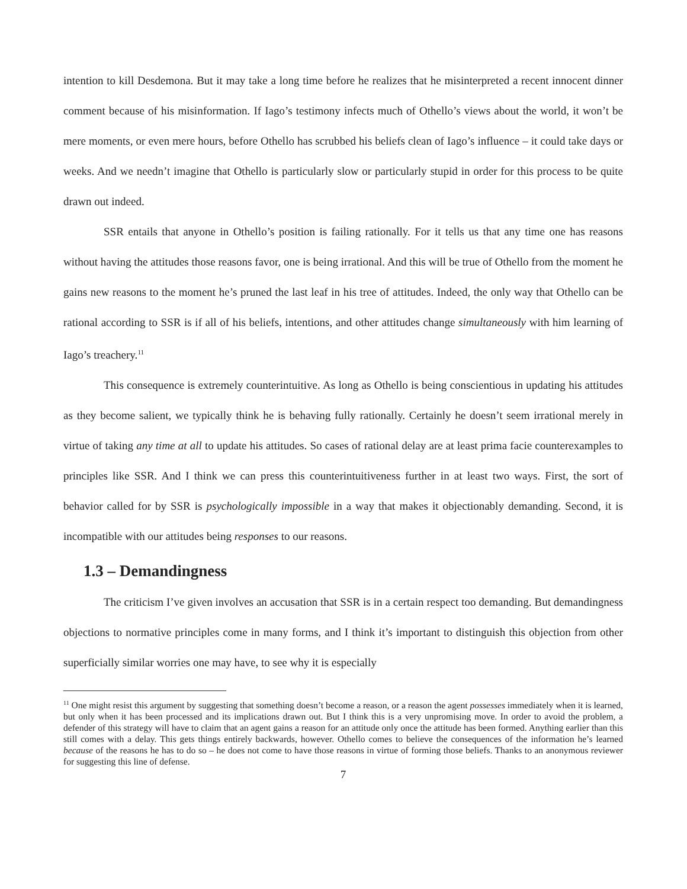intention to kill Desdemona. But it may take a long time before he realizes that he misinterpreted a recent innocent dinner comment because of his misinformation. If Iago’s testimony infects much of Othello’s views about the world, it won’t be mere moments, or even mere hours, before Othello has scrubbed his beliefs clean of Iago’s influence – it could take days or weeks. And we needn’t imagine that Othello is particularly slow or particularly stupid in order for this process to be quite drawn out indeed.
SSR entails that anyone in Othello’s position is failing rationally. For it tells us that any time one has reasons without having the attitudes those reasons favor, one is being irrational. And this will be true of Othello from the moment he gains new reasons to the moment he’s pruned the last leaf in his tree of attitudes. Indeed, the only way that Othello can be rational according to SSR is if all of his beliefs, intentions, and other attitudes change simultaneously with him learning of Iago’s treachery.<sup>11</sup>
This consequence is extremely counterintuitive. As long as Othello is being conscientious in updating his attitudes as they become salient, we typically think he is behaving fully rationally. Certainly he doesn’t seem irrational merely in virtue of taking any time at all to update his attitudes. So cases of rational delay are at least prima facie counterexamples to principles like SSR. And I think we can press this counterintuitiveness further in at least two ways. First, the sort of behavior called for by SSR is psychologically impossible in a way that makes it objectionably demanding. Second, it is incompatible with our attitudes being responses to our reasons.
1.3 – Demandingness
The criticism I’ve given involves an accusation that SSR is in a certain respect too demanding. But demandingness objections to normative principles come in many forms, and I think it’s important to distinguish this objection from other superficially similar worries one may have, to see why it is especially
<sup>11</sup> One might resist this argument by suggesting that something doesn’t become a reason, or a reason the agent possesses immediately when it is learned, but only when it has been processed and its implications drawn out. But I think this is a very unpromising move. In order to avoid the problem, a defender of this strategy will have to claim that an agent gains a reason for an attitude only once the attitude has been formed. Anything earlier than this still comes with a delay. This gets things entirely backwards, however. Othello comes to believe the consequences of the information he’s learned because of the reasons he has to do so – he does not come to have those reasons in virtue of forming those beliefs. Thanks to an anonymous reviewer for suggesting this line of defense.
7